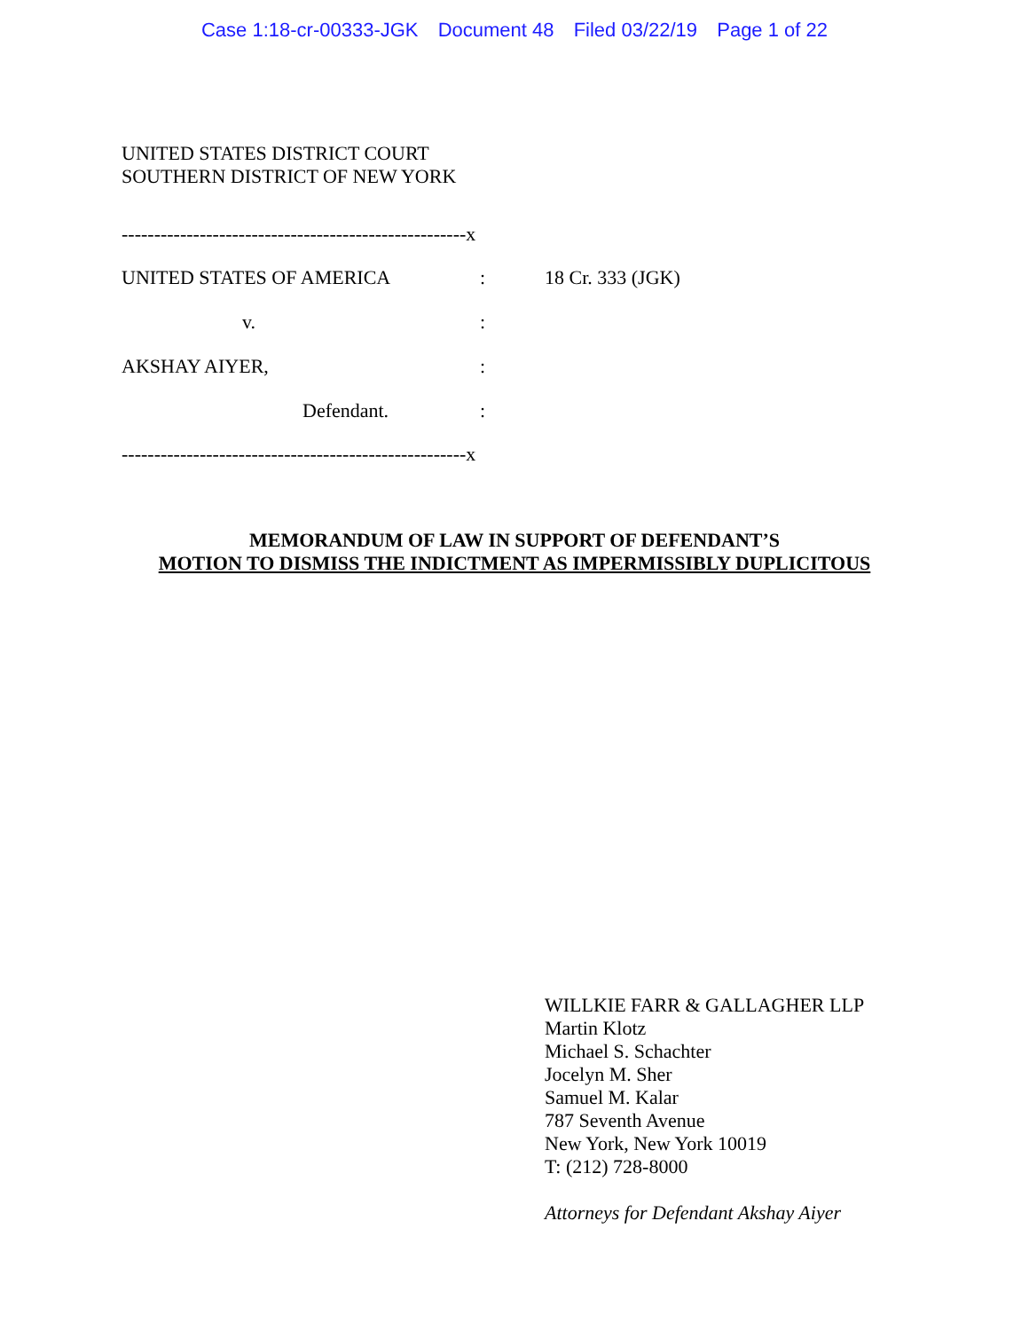Case 1:18-cr-00333-JGK Document 48 Filed 03/22/19 Page 1 of 22
UNITED STATES DISTRICT COURT
SOUTHERN DISTRICT OF NEW YORK
-----------------------------------------------------x
UNITED STATES OF AMERICA : 18 Cr. 333 (JGK)
v. :
AKSHAY AIYER, :
Defendant. :
-----------------------------------------------------x
MEMORANDUM OF LAW IN SUPPORT OF DEFENDANT’S
MOTION TO DISMISS THE INDICTMENT AS IMPERMISSIBLY DUPLICITOUS
WILLKIE FARR & GALLAGHER LLP
Martin Klotz
Michael S. Schachter
Jocelyn M. Sher
Samuel M. Kalar
787 Seventh Avenue
New York, New York 10019
T: (212) 728-8000
Attorneys for Defendant Akshay Aiyer